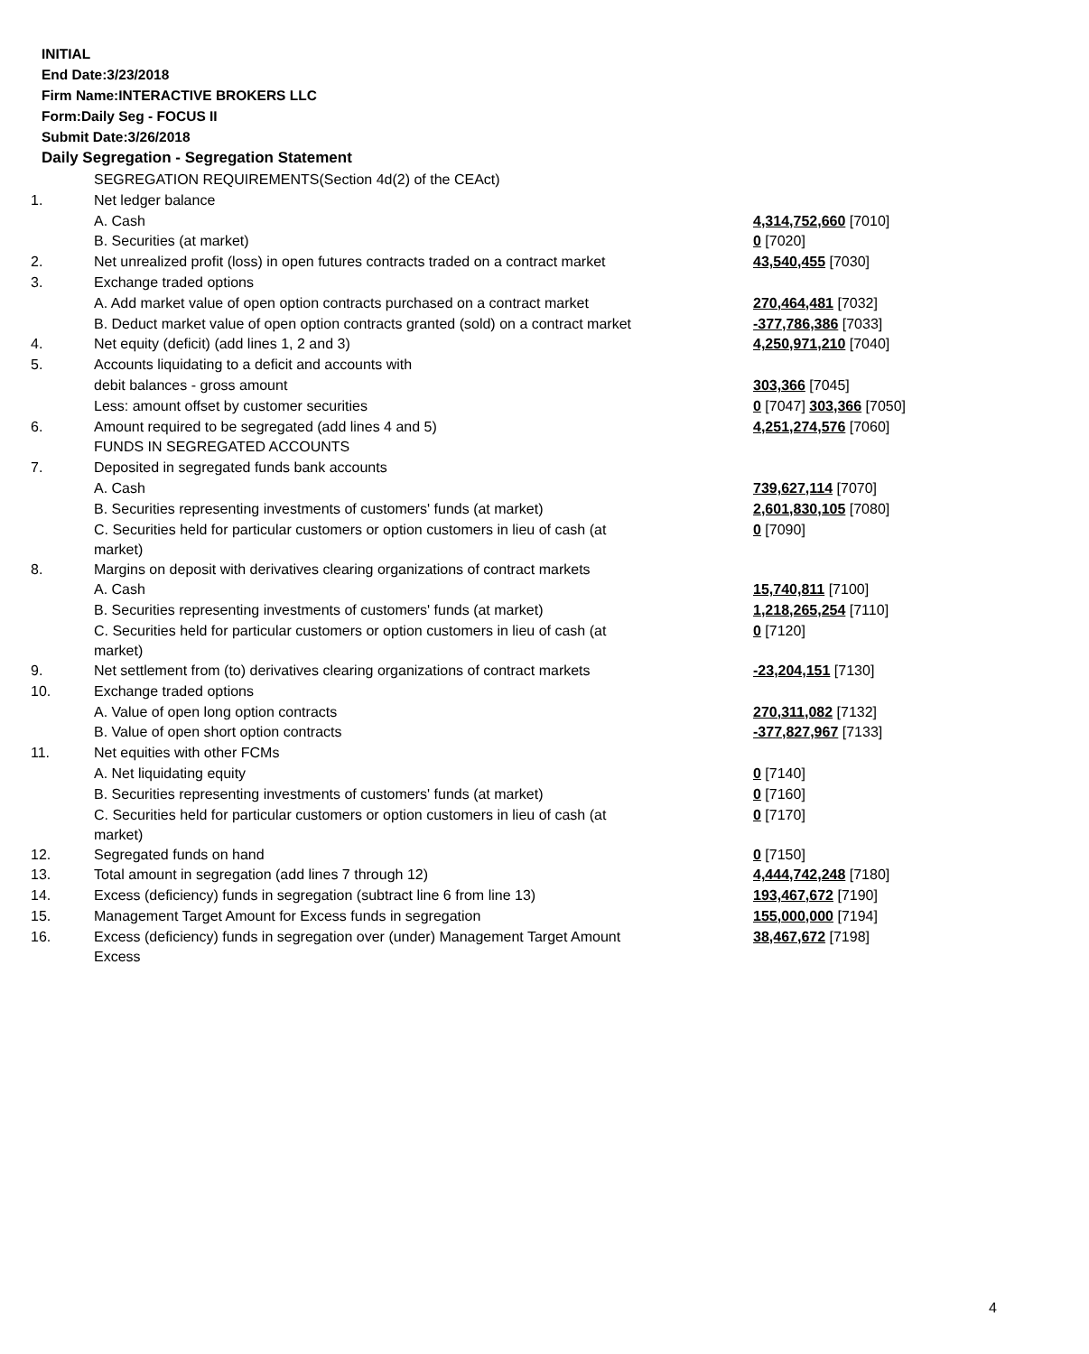INITIAL
End Date:3/23/2018
Firm Name:INTERACTIVE BROKERS LLC
Form:Daily Seg - FOCUS II
Submit Date:3/26/2018
Daily Segregation - Segregation Statement
| | SEGREGATION REQUIREMENTS(Section 4d(2) of the CEAct) | |
| 1. | Net ledger balance | |
| | A. Cash | 4,314,752,660 [7010] |
| | B. Securities (at market) | 0 [7020] |
| 2. | Net unrealized profit (loss) in open futures contracts traded on a contract market | 43,540,455 [7030] |
| 3. | Exchange traded options | |
| | A. Add market value of open option contracts purchased on a contract market | 270,464,481 [7032] |
| | B. Deduct market value of open option contracts granted (sold) on a contract market | -377,786,386 [7033] |
| 4. | Net equity (deficit) (add lines 1, 2 and 3) | 4,250,971,210 [7040] |
| 5. | Accounts liquidating to a deficit and accounts with | |
| | debit balances - gross amount | 303,366 [7045] |
| | Less: amount offset by customer securities | 0 [7047] 303,366 [7050] |
| 6. | Amount required to be segregated (add lines 4 and 5) | 4,251,274,576 [7060] |
| | FUNDS IN SEGREGATED ACCOUNTS | |
| 7. | Deposited in segregated funds bank accounts | |
| | A. Cash | 739,627,114 [7070] |
| | B. Securities representing investments of customers' funds (at market) | 2,601,830,105 [7080] |
| | C. Securities held for particular customers or option customers in lieu of cash (at market) | 0 [7090] |
| 8. | Margins on deposit with derivatives clearing organizations of contract markets | |
| | A. Cash | 15,740,811 [7100] |
| | B. Securities representing investments of customers' funds (at market) | 1,218,265,254 [7110] |
| | C. Securities held for particular customers or option customers in lieu of cash (at market) | 0 [7120] |
| 9. | Net settlement from (to) derivatives clearing organizations of contract markets | -23,204,151 [7130] |
| 10. | Exchange traded options | |
| | A. Value of open long option contracts | 270,311,082 [7132] |
| | B. Value of open short option contracts | -377,827,967 [7133] |
| 11. | Net equities with other FCMs | |
| | A. Net liquidating equity | 0 [7140] |
| | B. Securities representing investments of customers' funds (at market) | 0 [7160] |
| | C. Securities held for particular customers or option customers in lieu of cash (at market) | 0 [7170] |
| 12. | Segregated funds on hand | 0 [7150] |
| 13. | Total amount in segregation (add lines 7 through 12) | 4,444,742,248 [7180] |
| 14. | Excess (deficiency) funds in segregation (subtract line 6 from line 13) | 193,467,672 [7190] |
| 15. | Management Target Amount for Excess funds in segregation | 155,000,000 [7194] |
| 16. | Excess (deficiency) funds in segregation over (under) Management Target Amount Excess | 38,467,672 [7198] |
4